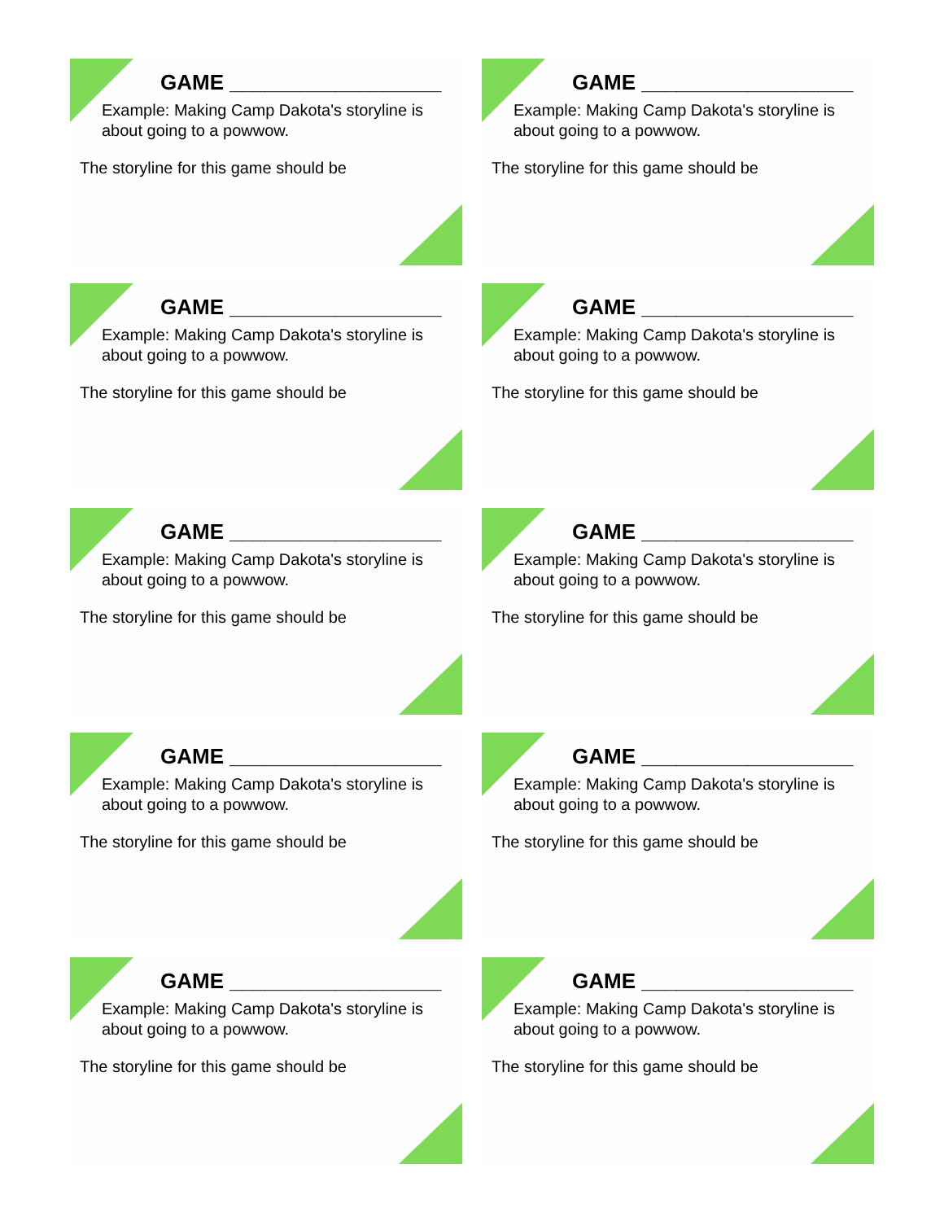GAME __________________
Example: Making Camp Dakota's storyline is about going to a powwow.
The storyline for this game should be
GAME __________________
Example: Making Camp Dakota's storyline is about going to a powwow.
The storyline for this game should be
GAME __________________
Example: Making Camp Dakota's storyline is about going to a powwow.
The storyline for this game should be
GAME __________________
Example: Making Camp Dakota's storyline is about going to a powwow.
The storyline for this game should be
GAME __________________
Example: Making Camp Dakota's storyline is about going to a powwow.
The storyline for this game should be
GAME __________________
Example: Making Camp Dakota's storyline is about going to a powwow.
The storyline for this game should be
GAME __________________
Example: Making Camp Dakota's storyline is about going to a powwow.
The storyline for this game should be
GAME __________________
Example: Making Camp Dakota's storyline is about going to a powwow.
The storyline for this game should be
GAME __________________
Example: Making Camp Dakota's storyline is about going to a powwow.
The storyline for this game should be
GAME __________________
Example: Making Camp Dakota's storyline is about going to a powwow.
The storyline for this game should be